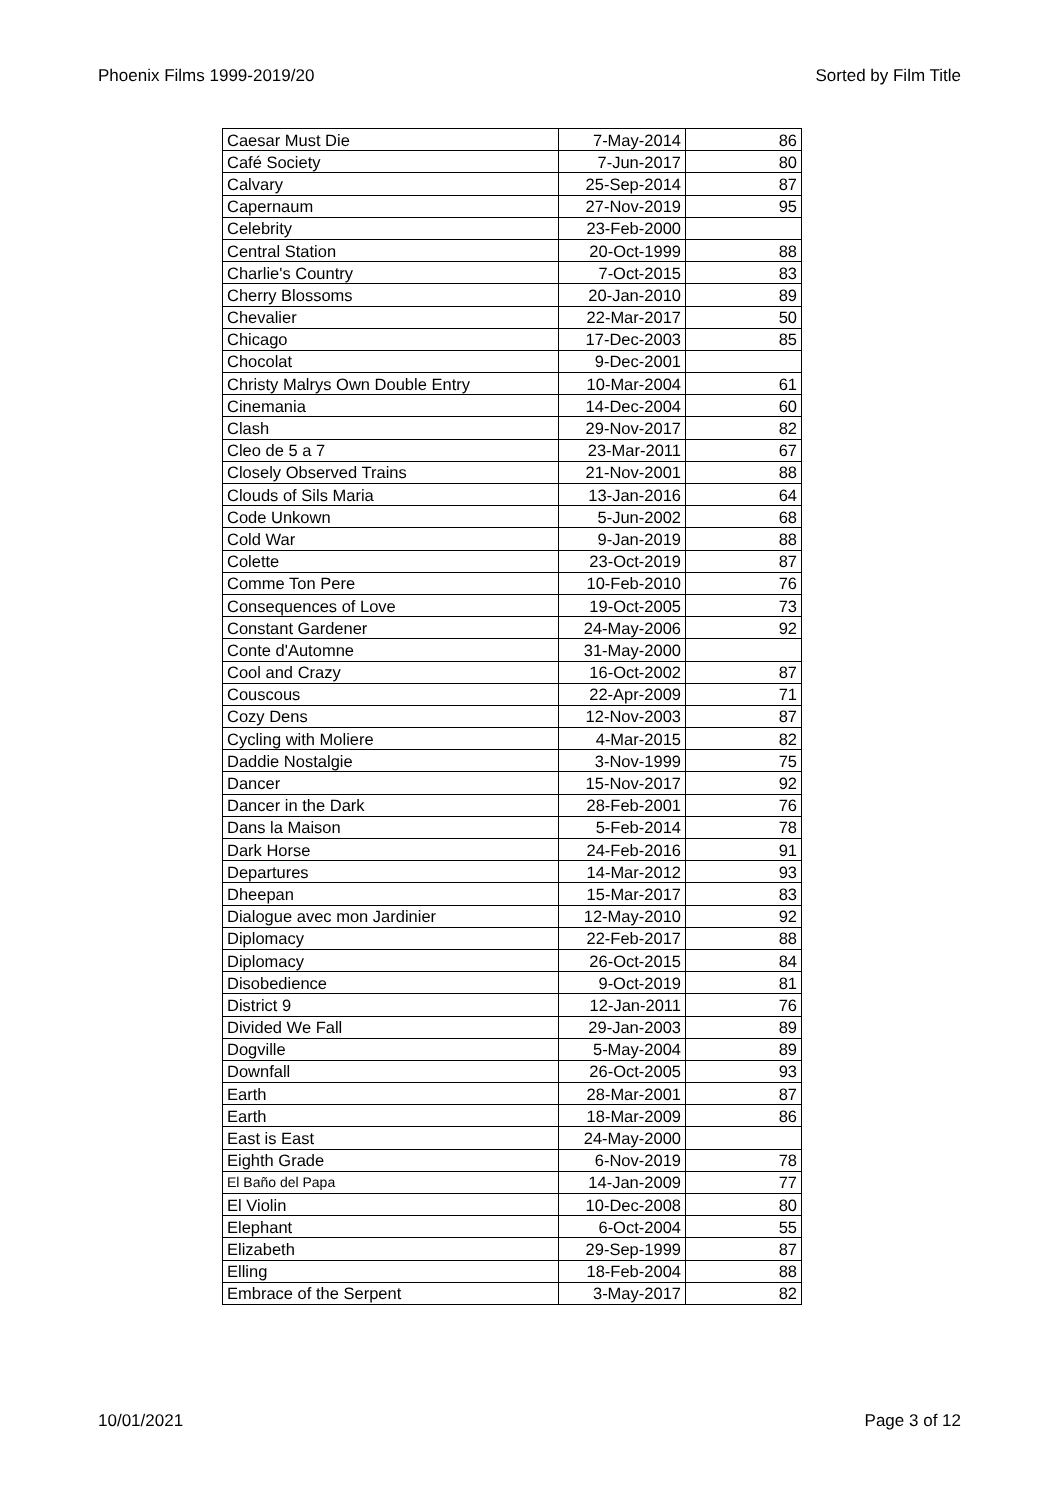Phoenix Films 1999-2019/20 Sorted by Film Title
| Caesar Must Die | 7-May-2014 | 86 |
| Café Society | 7-Jun-2017 | 80 |
| Calvary | 25-Sep-2014 | 87 |
| Capernaum | 27-Nov-2019 | 95 |
| Celebrity | 23-Feb-2000 | |
| Central Station | 20-Oct-1999 | 88 |
| Charlie's Country | 7-Oct-2015 | 83 |
| Cherry Blossoms | 20-Jan-2010 | 89 |
| Chevalier | 22-Mar-2017 | 50 |
| Chicago | 17-Dec-2003 | 85 |
| Chocolat | 9-Dec-2001 | |
| Christy Malrys Own Double Entry | 10-Mar-2004 | 61 |
| Cinemania | 14-Dec-2004 | 60 |
| Clash | 29-Nov-2017 | 82 |
| Cleo de 5 a 7 | 23-Mar-2011 | 67 |
| Closely Observed Trains | 21-Nov-2001 | 88 |
| Clouds of Sils Maria | 13-Jan-2016 | 64 |
| Code Unkown | 5-Jun-2002 | 68 |
| Cold War | 9-Jan-2019 | 88 |
| Colette | 23-Oct-2019 | 87 |
| Comme Ton Pere | 10-Feb-2010 | 76 |
| Consequences of Love | 19-Oct-2005 | 73 |
| Constant Gardener | 24-May-2006 | 92 |
| Conte d'Automne | 31-May-2000 | |
| Cool and Crazy | 16-Oct-2002 | 87 |
| Couscous | 22-Apr-2009 | 71 |
| Cozy Dens | 12-Nov-2003 | 87 |
| Cycling with Moliere | 4-Mar-2015 | 82 |
| Daddie Nostalgie | 3-Nov-1999 | 75 |
| Dancer | 15-Nov-2017 | 92 |
| Dancer in the Dark | 28-Feb-2001 | 76 |
| Dans la Maison | 5-Feb-2014 | 78 |
| Dark Horse | 24-Feb-2016 | 91 |
| Departures | 14-Mar-2012 | 93 |
| Dheepan | 15-Mar-2017 | 83 |
| Dialogue avec mon Jardinier | 12-May-2010 | 92 |
| Diplomacy | 22-Feb-2017 | 88 |
| Diplomacy | 26-Oct-2015 | 84 |
| Disobedience | 9-Oct-2019 | 81 |
| District 9 | 12-Jan-2011 | 76 |
| Divided We Fall | 29-Jan-2003 | 89 |
| Dogville | 5-May-2004 | 89 |
| Downfall | 26-Oct-2005 | 93 |
| Earth | 28-Mar-2001 | 87 |
| Earth | 18-Mar-2009 | 86 |
| East is East | 24-May-2000 | |
| Eighth Grade | 6-Nov-2019 | 78 |
| El Baño del Papa | 14-Jan-2009 | 77 |
| El Violin | 10-Dec-2008 | 80 |
| Elephant | 6-Oct-2004 | 55 |
| Elizabeth | 29-Sep-1999 | 87 |
| Elling | 18-Feb-2004 | 88 |
| Embrace of the Serpent | 3-May-2017 | 82 |
10/01/2021 Page 3 of 12